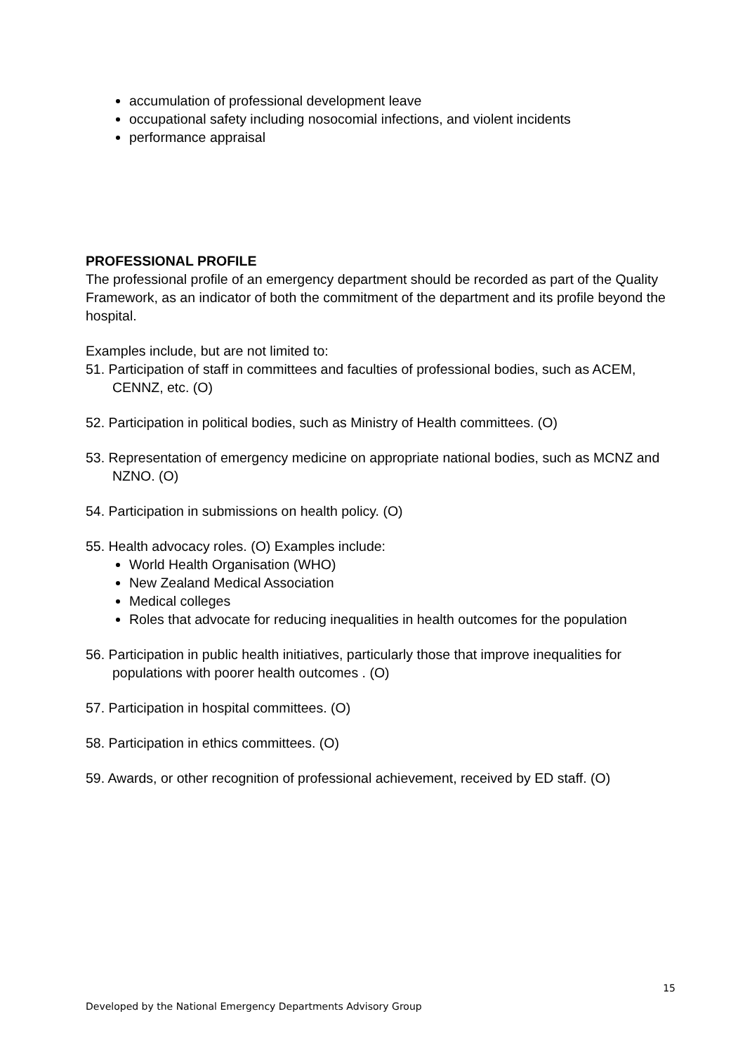accumulation of professional development leave
occupational safety including nosocomial infections, and violent incidents
performance appraisal
PROFESSIONAL PROFILE
The professional profile of an emergency department should be recorded as part of the Quality Framework, as an indicator of both the commitment of the department and its profile beyond the hospital.
Examples include, but are not limited to:
51. Participation of staff in committees and faculties of professional bodies, such as ACEM, CENNZ, etc. (O)
52. Participation in political bodies, such as Ministry of Health committees. (O)
53. Representation of emergency medicine on appropriate national bodies, such as MCNZ and NZNO. (O)
54. Participation in submissions on health policy. (O)
55. Health advocacy roles. (O) Examples include:
World Health Organisation (WHO)
New Zealand Medical Association
Medical colleges
Roles that advocate for reducing inequalities in health outcomes for the population
56. Participation in public health initiatives, particularly those that improve inequalities for populations with poorer health outcomes . (O)
57. Participation in hospital committees. (O)
58. Participation in ethics committees. (O)
59. Awards, or other recognition of professional achievement, received by ED staff. (O)
15
Developed by the National Emergency Departments Advisory Group